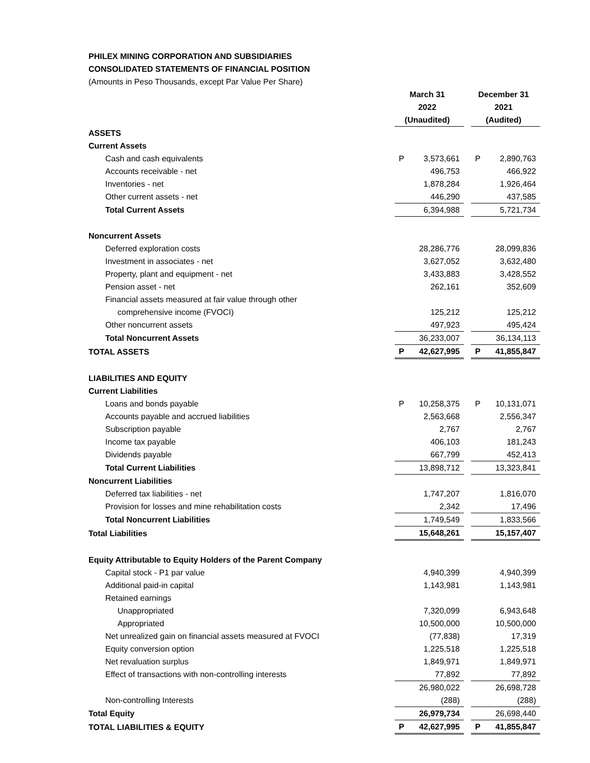PHILEX MINING CORPORATION AND SUBSIDIARIES
CONSOLIDATED STATEMENTS OF FINANCIAL POSITION
(Amounts in Peso Thousands, except Par Value Per Share)
| | March 31 2022 (Unaudited) | | December 31 2021 (Audited) |
| ASSETS | | | |
| Current Assets | | | |
| Cash and cash equivalents | P 3,573,661 | | P 2,890,763 |
| Accounts receivable - net | 496,753 | | 466,922 |
| Inventories - net | 1,878,284 | | 1,926,464 |
| Other current assets - net | 446,290 | | 437,585 |
| Total Current Assets | 6,394,988 | | 5,721,734 |
| Noncurrent Assets | | | |
| Deferred exploration costs | 28,286,776 | | 28,099,836 |
| Investment in associates - net | 3,627,052 | | 3,632,480 |
| Property, plant and equipment - net | 3,433,883 | | 3,428,552 |
| Pension asset - net | 262,161 | | 352,609 |
| Financial assets measured at fair value through other | | | |
| comprehensive income (FVOCI) | 125,212 | | 125,212 |
| Other noncurrent assets | 497,923 | | 495,424 |
| Total Noncurrent Assets | 36,233,007 | | 36,134,113 |
| TOTAL ASSETS | P 42,627,995 | | P 41,855,847 |
| LIABILITIES AND EQUITY | | | |
| Current Liabilities | | | |
| Loans and bonds payable | P 10,258,375 | | P 10,131,071 |
| Accounts payable and accrued liabilities | 2,563,668 | | 2,556,347 |
| Subscription payable | 2,767 | | 2,767 |
| Income tax payable | 406,103 | | 181,243 |
| Dividends payable | 667,799 | | 452,413 |
| Total Current Liabilities | 13,898,712 | | 13,323,841 |
| Noncurrent Liabilities | | | |
| Deferred tax liabilities - net | 1,747,207 | | 1,816,070 |
| Provision for losses and mine rehabilitation costs | 2,342 | | 17,496 |
| Total Noncurrent Liabilities | 1,749,549 | | 1,833,566 |
| Total Liabilities | 15,648,261 | | 15,157,407 |
| Equity Attributable to Equity Holders of the Parent Company | | | |
| Capital stock - P1 par value | 4,940,399 | | 4,940,399 |
| Additional paid-in capital | 1,143,981 | | 1,143,981 |
| Retained earnings | | | |
| Unappropriated | 7,320,099 | | 6,943,648 |
| Appropriated | 10,500,000 | | 10,500,000 |
| Net unrealized gain on financial assets measured at FVOCI | (77,838) | | 17,319 |
| Equity conversion option | 1,225,518 | | 1,225,518 |
| Net revaluation surplus | 1,849,971 | | 1,849,971 |
| Effect of transactions with non-controlling interests | 77,892 | | 77,892 |
| | 26,980,022 | | 26,698,728 |
| Non-controlling Interests | (288) | | (288) |
| Total Equity | 26,979,734 | | 26,698,440 |
| TOTAL LIABILITIES & EQUITY | P 42,627,995 | | P 41,855,847 |